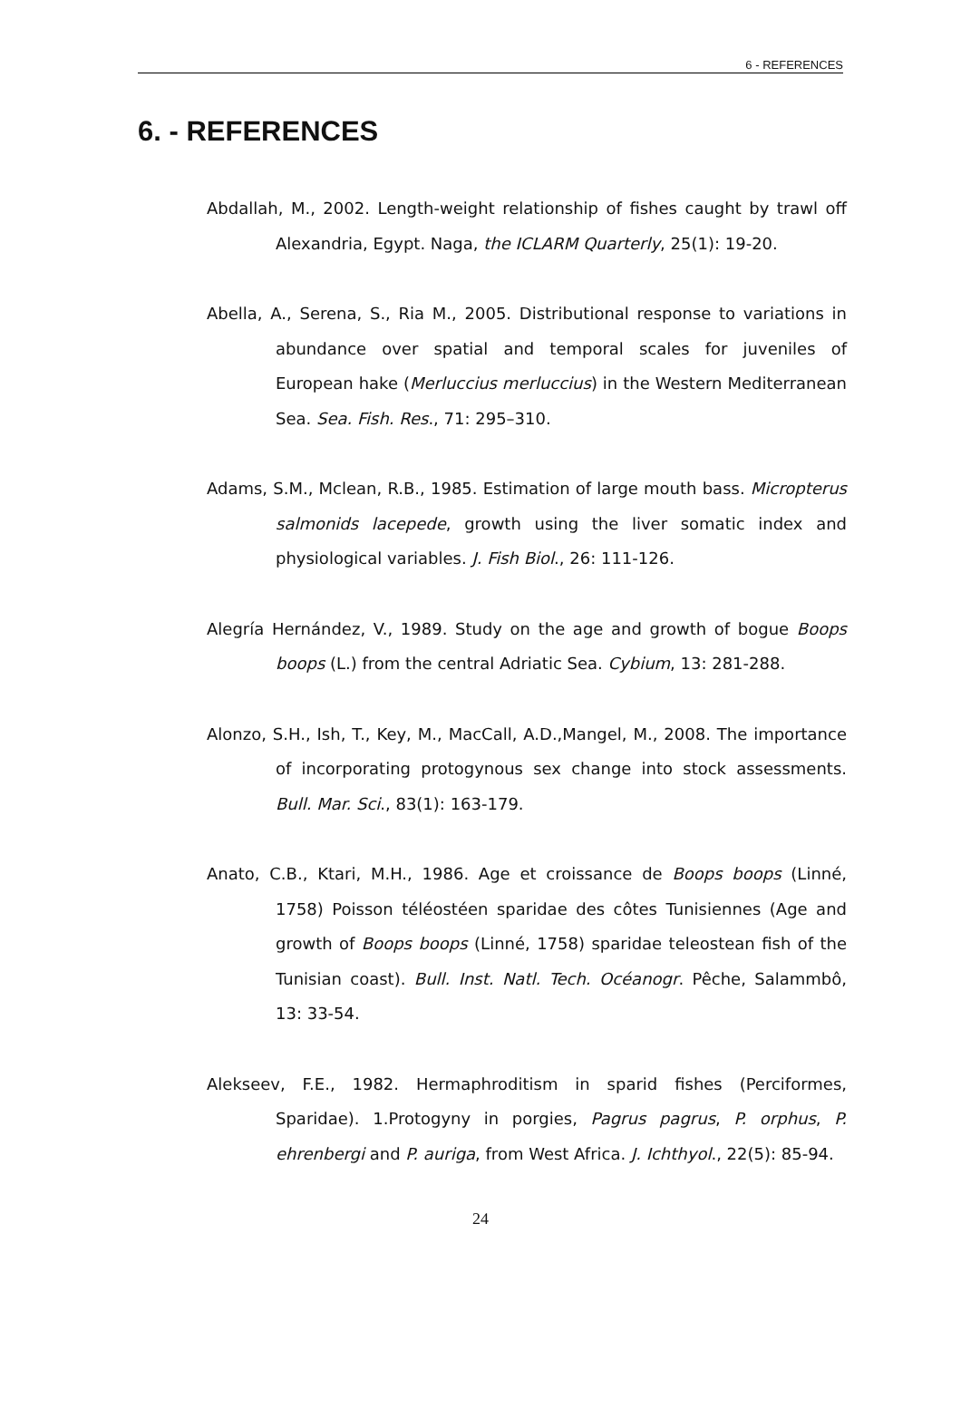6 - REFERENCES
6. - REFERENCES
Abdallah, M., 2002. Length-weight relationship of fishes caught by trawl off Alexandria, Egypt. Naga, the ICLARM Quarterly, 25(1): 19-20.
Abella, A., Serena, S., Ria M., 2005. Distributional response to variations in abundance over spatial and temporal scales for juveniles of European hake (Merluccius merluccius) in the Western Mediterranean Sea. Sea. Fish. Res., 71: 295–310.
Adams, S.M., Mclean, R.B., 1985. Estimation of large mouth bass. Micropterus salmonids lacepede, growth using the liver somatic index and physiological variables. J. Fish Biol., 26: 111-126.
Alegría Hernández, V., 1989. Study on the age and growth of bogue Boops boops (L.) from the central Adriatic Sea. Cybium, 13: 281-288.
Alonzo, S.H., Ish, T., Key, M., MacCall, A.D.,Mangel, M., 2008. The importance of incorporating protogynous sex change into stock assessments. Bull. Mar. Sci., 83(1): 163-179.
Anato, C.B., Ktari, M.H., 1986. Age et croissance de Boops boops (Linné, 1758) Poisson téléostéen sparidae des côtes Tunisiennes (Age and growth of Boops boops (Linné, 1758) sparidae teleostean fish of the Tunisian coast). Bull. Inst. Natl. Tech. Océanogr. Pêche, Salammbô, 13: 33-54.
Alekseev, F.E., 1982. Hermaphroditism in sparid fishes (Perciformes, Sparidae). 1.Protogyny in porgies, Pagrus pagrus, P. orphus, P. ehrenbergi and P. auriga, from West Africa. J. Ichthyol., 22(5): 85-94.
24